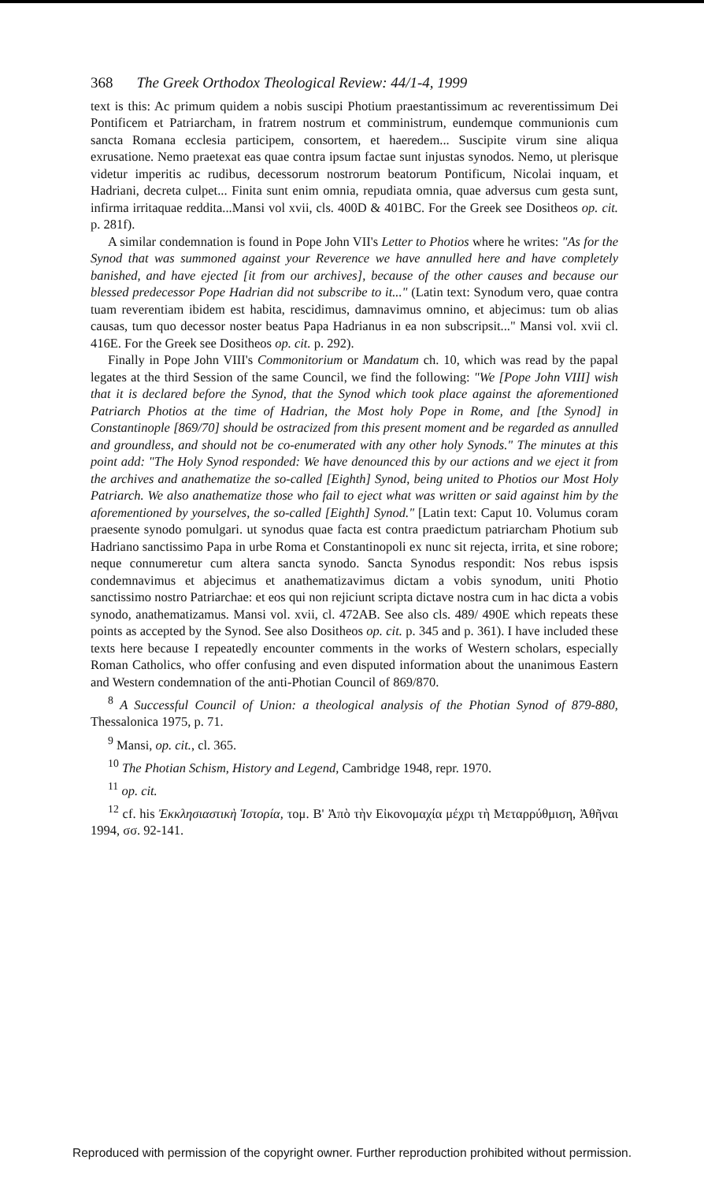368 The Greek Orthodox Theological Review: 44/1-4, 1999
text is this: Ac primum quidem a nobis suscipi Photium praestantissimum ac reverentissimum Dei Pontificem et Patriarcham, in fratrem nostrum et comministrum, eundemque communionis cum sancta Romana ecclesia participem, consortem, et haeredem... Suscipite virum sine aliqua exrusatione. Nemo praetexat eas quae contra ipsum factae sunt injustas synodos. Nemo, ut plerisque videtur imperitis ac rudibus, decessorum nostrorum beatorum Pontificum, Nicolai inquam, et Hadriani, decreta culpet... Finita sunt enim omnia, repudiata omnia, quae adversus cum gesta sunt, infirma irritaquae reddita...Mansi vol xvii, cls. 400D & 401BC. For the Greek see Dositheos op. cit. p. 281f).
A similar condemnation is found in Pope John VII's Letter to Photios where he writes: "As for the Synod that was summoned against your Reverence we have annulled here and have completely banished, and have ejected [it from our archives], because of the other causes and because our blessed predecessor Pope Hadrian did not subscribe to it..." (Latin text: Synodum vero, quae contra tuam reverentiam ibidem est habita, rescidimus, damnavimus omnino, et abjecimus: tum ob alias causas, tum quo decessor noster beatus Papa Hadrianus in ea non subscripsit..." Mansi vol. xvii cl. 416E. For the Greek see Dositheos op. cit. p. 292).
Finally in Pope John VIII's Commonitorium or Mandatum ch. 10, which was read by the papal legates at the third Session of the same Council, we find the following: "We [Pope John VIII] wish that it is declared before the Synod, that the Synod which took place against the aforementioned Patriarch Photios at the time of Hadrian, the Most holy Pope in Rome, and [the Synod] in Constantinople [869/70] should be ostracized from this present moment and be regarded as annulled and groundless, and should not be co-enumerated with any other holy Synods." The minutes at this point add: "The Holy Synod responded: We have denounced this by our actions and we eject it from the archives and anathematize the so-called [Eighth] Synod, being united to Photios our Most Holy Patriarch. We also anathematize those who fail to eject what was written or said against him by the aforementioned by yourselves, the so-called [Eighth] Synod." [Latin text: Caput 10. Volumus coram praesente synodo pomulgari. ut synodus quae facta est contra praedictum patriarcham Photium sub Hadriano sanctissimo Papa in urbe Roma et Constantinopoli ex nunc sit rejecta, irrita, et sine robore; neque connumeretur cum altera sancta synodo. Sancta Synodus respondit: Nos rebus ispsis condemnavimus et abjecimus et anathematizavimus dictam a vobis synodum, uniti Photio sanctissimo nostro Patriarchae: et eos qui non rejiciunt scripta dictave nostra cum in hac dicta a vobis synodo, anathematizamus. Mansi vol. xvii, cl. 472AB. See also cls. 489/ 490E which repeats these points as accepted by the Synod. See also Dositheos op. cit. p. 345 and p. 361). I have included these texts here because I repeatedly encounter comments in the works of Western scholars, especially Roman Catholics, who offer confusing and even disputed information about the unanimous Eastern and Western condemnation of the anti-Photian Council of 869/870.
<sup>8</sup> A Successful Council of Union: a theological analysis of the Photian Synod of 879-880, Thessalonica 1975, p. 71.
<sup>9</sup> Mansi, op. cit., cl. 365.
<sup>10</sup> The Photian Schism, History and Legend, Cambridge 1948, repr. 1970.
<sup>11</sup> op. cit.
<sup>12</sup> cf. his Ἐκκλησιαστικὴ Ἱστορία, τομ. Β' Ἀπὸ τὴν Εἰκονομαχία μέχρι τὴ Μεταρρύθμιση, Ἀθῆναι 1994, σσ. 92-141.
Reproduced with permission of the copyright owner. Further reproduction prohibited without permission.